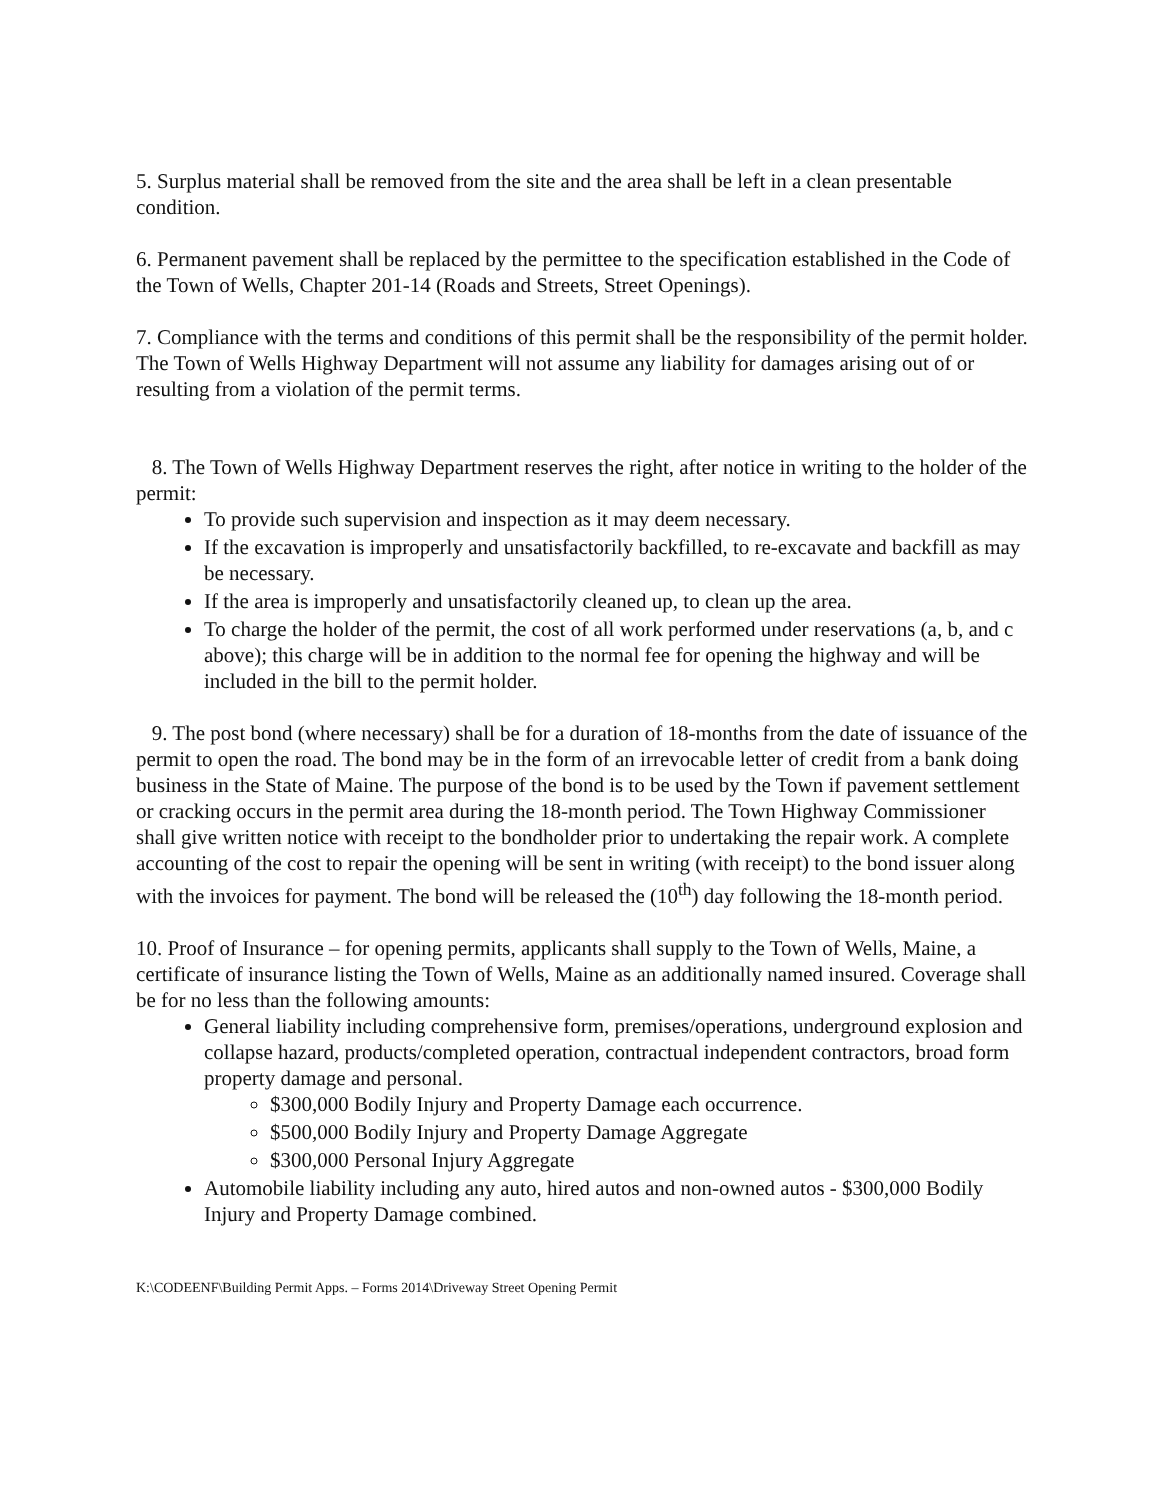5. Surplus material shall be removed from the site and the area shall be left in a clean presentable condition.
6. Permanent pavement shall be replaced by the permittee to the specification established in the Code of the Town of Wells, Chapter 201-14 (Roads and Streets, Street Openings).
7. Compliance with the terms and conditions of this permit shall be the responsibility of the permit holder. The Town of Wells Highway Department will not assume any liability for damages arising out of or resulting from a violation of the permit terms.
8. The Town of Wells Highway Department reserves the right, after notice in writing to the holder of the permit:
To provide such supervision and inspection as it may deem necessary.
If the excavation is improperly and unsatisfactorily backfilled, to re-excavate and backfill as may be necessary.
If the area is improperly and unsatisfactorily cleaned up, to clean up the area.
To charge the holder of the permit, the cost of all work performed under reservations (a, b, and c above); this charge will be in addition to the normal fee for opening the highway and will be included in the bill to the permit holder.
9. The post bond (where necessary) shall be for a duration of 18-months from the date of issuance of the permit to open the road. The bond may be in the form of an irrevocable letter of credit from a bank doing business in the State of Maine. The purpose of the bond is to be used by the Town if pavement settlement or cracking occurs in the permit area during the 18-month period. The Town Highway Commissioner shall give written notice with receipt to the bondholder prior to undertaking the repair work. A complete accounting of the cost to repair the opening will be sent in writing (with receipt) to the bond issuer along with the invoices for payment. The bond will be released the (10<sup>th</sup>) day following the 18-month period.
10. Proof of Insurance – for opening permits, applicants shall supply to the Town of Wells, Maine, a certificate of insurance listing the Town of Wells, Maine as an additionally named insured. Coverage shall be for no less than the following amounts:
General liability including comprehensive form, premises/operations, underground explosion and collapse hazard, products/completed operation, contractual independent contractors, broad form property damage and personal.
$300,000 Bodily Injury and Property Damage each occurrence.
$500,000 Bodily Injury and Property Damage Aggregate
$300,000 Personal Injury Aggregate
Automobile liability including any auto, hired autos and non-owned autos - $300,000 Bodily Injury and Property Damage combined.
K:\CODEENF\Building Permit Apps. – Forms 2014\Driveway Street Opening Permit